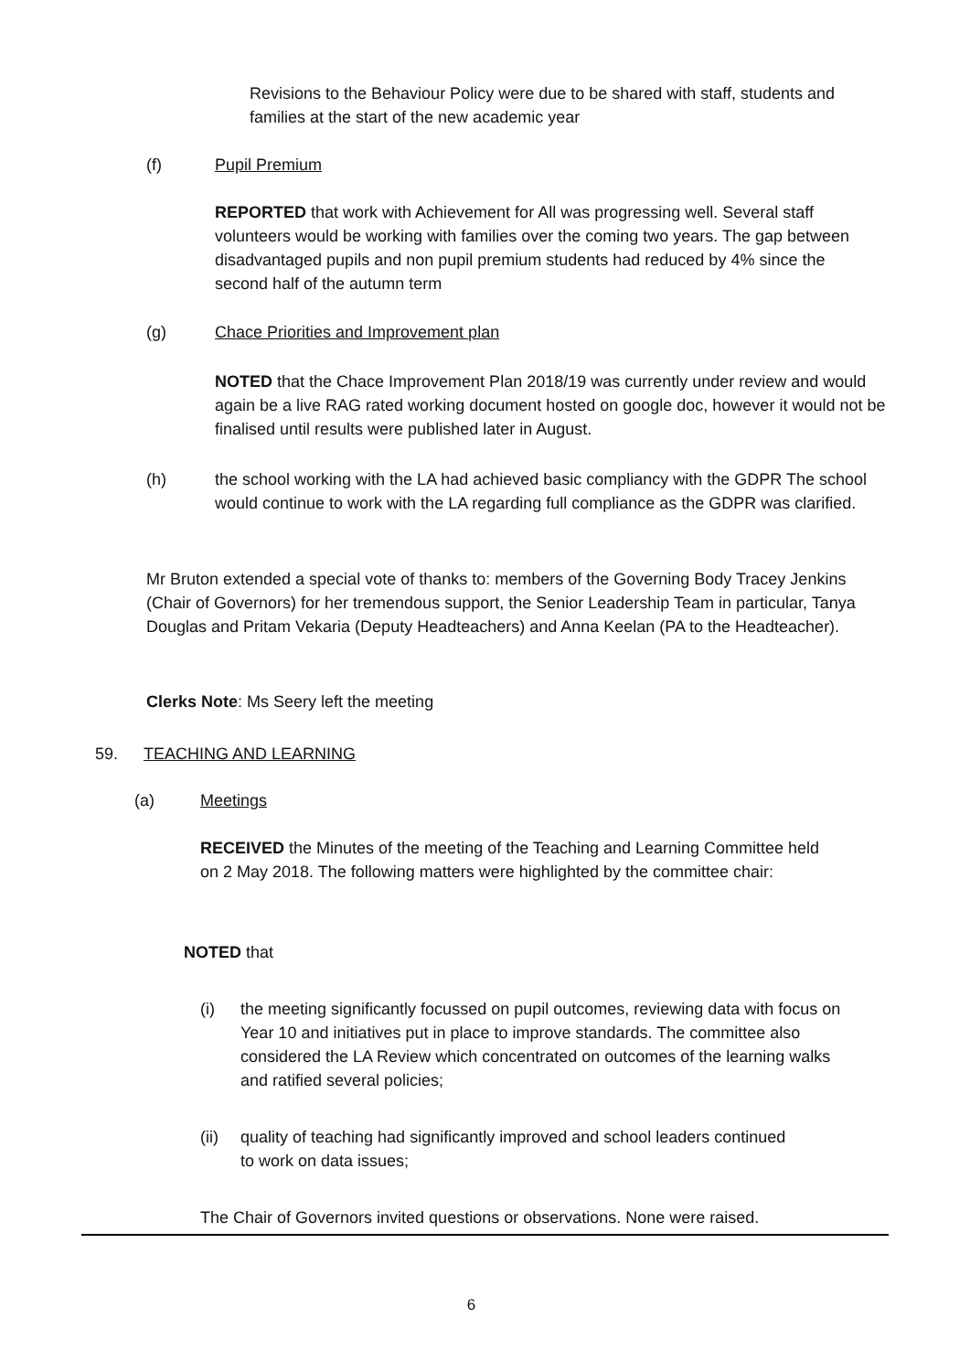Revisions to the Behaviour Policy were due to be shared with staff, students and families at the start of the new academic year
(f) Pupil Premium
REPORTED that work with Achievement for All was progressing well. Several staff volunteers would be working with families over the coming two years. The gap between disadvantaged pupils and non pupil premium students had reduced by 4% since the second half of the autumn term
(g) Chace Priorities and Improvement plan
NOTED that the Chace Improvement Plan 2018/19 was currently under review and would again be a live RAG rated working document hosted on google doc, however it would not be finalised until results were published later in August.
(h) the school working with the LA had achieved basic compliancy with the GDPR The school would continue to work with the LA regarding full compliance as the GDPR was clarified.
Mr Bruton extended a special vote of thanks to: members of the Governing Body Tracey Jenkins (Chair of Governors) for her tremendous support, the Senior Leadership Team in particular, Tanya Douglas and Pritam Vekaria (Deputy Headteachers) and Anna Keelan (PA to the Headteacher).
Clerks Note: Ms Seery left the meeting
59. TEACHING AND LEARNING
(a) Meetings
RECEIVED the Minutes of the meeting of the Teaching and Learning Committee held on 2 May 2018. The following matters were highlighted by the committee chair:
NOTED that
(i) the meeting significantly focussed on pupil outcomes, reviewing data with focus on Year 10 and initiatives put in place to improve standards. The committee also considered the LA Review which concentrated on outcomes of the learning walks and ratified several policies;
(ii) quality of teaching had significantly improved and school leaders continued to work on data issues;
The Chair of Governors invited questions or observations. None were raised.
6